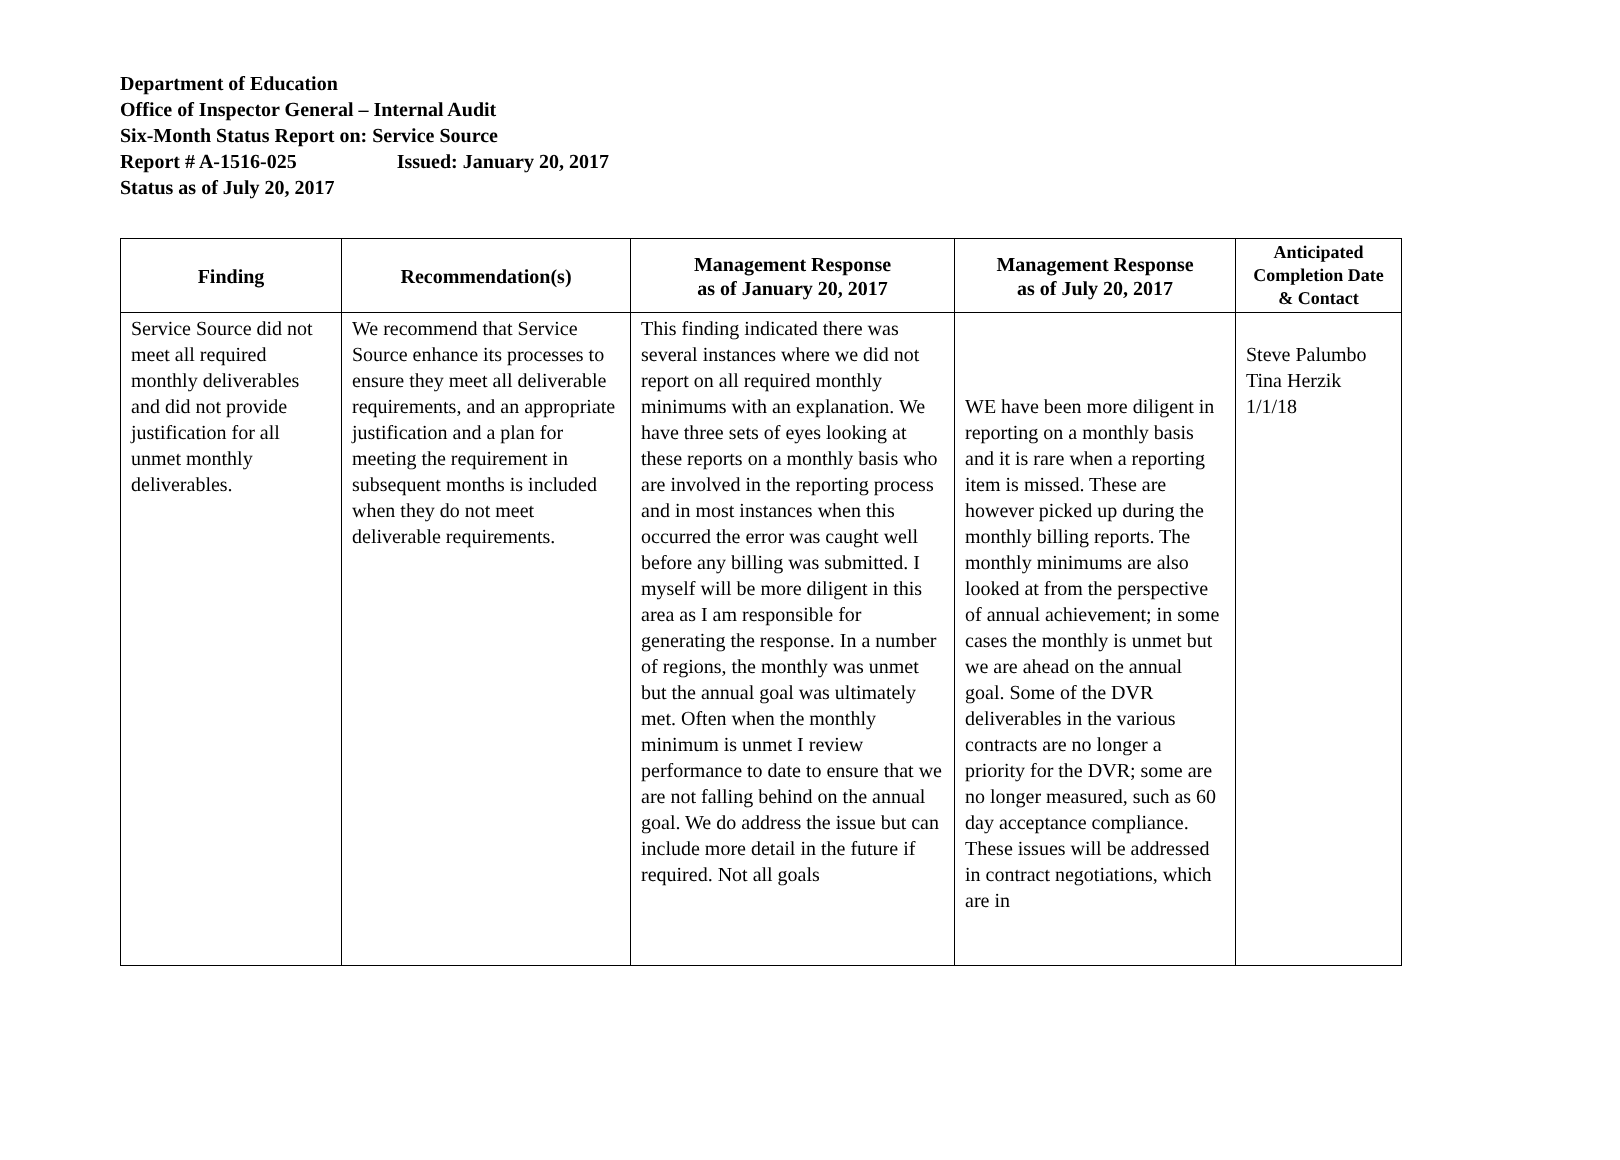Department of Education
Office of Inspector General – Internal Audit
Six-Month Status Report on: Service Source
Report # A-1516-025 Issued: January 20, 2017
Status as of July 20, 2017
| Finding | Recommendation(s) | Management Response as of January 20, 2017 | Management Response as of July 20, 2017 | Anticipated Completion Date & Contact |
| --- | --- | --- | --- | --- |
| Service Source did not meet all required monthly deliverables and did not provide justification for all unmet monthly deliverables. | We recommend that Service Source enhance its processes to ensure they meet all deliverable requirements, and an appropriate justification and a plan for meeting the requirement in subsequent months is included when they do not meet deliverable requirements. | This finding indicated there was several instances where we did not report on all required monthly minimums with an explanation. We have three sets of eyes looking at these reports on a monthly basis who are involved in the reporting process and in most instances when this occurred the error was caught well before any billing was submitted. I myself will be more diligent in this area as I am responsible for generating the response. In a number of regions, the monthly was unmet but the annual goal was ultimately met. Often when the monthly minimum is unmet I review performance to date to ensure that we are not falling behind on the annual goal. We do address the issue but can include more detail in the future if required. Not all goals | WE have been more diligent in reporting on a monthly basis and it is rare when a reporting item is missed. These are however picked up during the monthly billing reports. The monthly minimums are also looked at from the perspective of annual achievement; in some cases the monthly is unmet but we are ahead on the annual goal. Some of the DVR deliverables in the various contracts are no longer a priority for the DVR; some are no longer measured, such as 60 day acceptance compliance. These issues will be addressed in contract negotiations, which are in | Steve Palumbo Tina Herzik 1/1/18 |